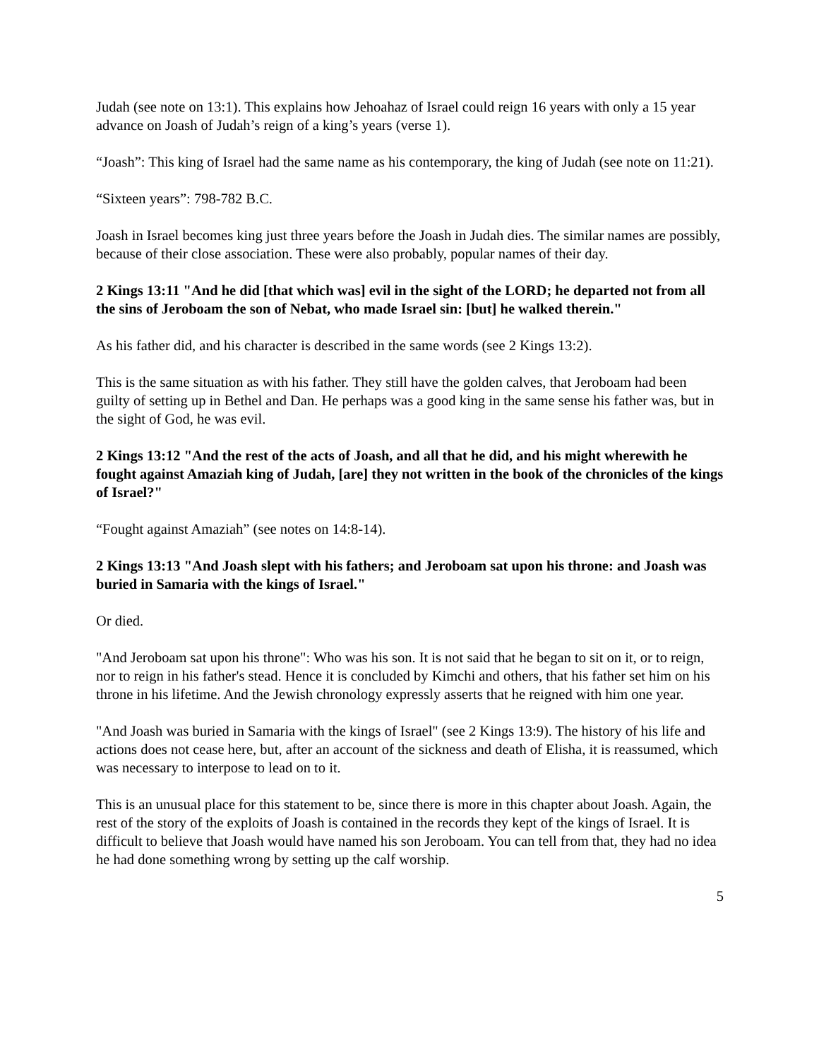Judah (see note on 13:1). This explains how Jehoahaz of Israel could reign 16 years with only a 15 year advance on Joash of Judah’s reign of a king’s years (verse 1).
“Joash”: This king of Israel had the same name as his contemporary, the king of Judah (see note on 11:21).
“Sixteen years”: 798-782 B.C.
Joash in Israel becomes king just three years before the Joash in Judah dies. The similar names are possibly, because of their close association. These were also probably, popular names of their day.
2 Kings 13:11 "And he did [that which was] evil in the sight of the LORD; he departed not from all the sins of Jeroboam the son of Nebat, who made Israel sin: [but] he walked therein."
As his father did, and his character is described in the same words (see 2 Kings 13:2).
This is the same situation as with his father. They still have the golden calves, that Jeroboam had been guilty of setting up in Bethel and Dan. He perhaps was a good king in the same sense his father was, but in the sight of God, he was evil.
2 Kings 13:12 "And the rest of the acts of Joash, and all that he did, and his might wherewith he fought against Amaziah king of Judah, [are] they not written in the book of the chronicles of the kings of Israel?"
“Fought against Amaziah” (see notes on 14:8-14).
2 Kings 13:13 "And Joash slept with his fathers; and Jeroboam sat upon his throne: and Joash was buried in Samaria with the kings of Israel."
Or died.
"And Jeroboam sat upon his throne": Who was his son. It is not said that he began to sit on it, or to reign, nor to reign in his father's stead. Hence it is concluded by Kimchi and others, that his father set him on his throne in his lifetime. And the Jewish chronology expressly asserts that he reigned with him one year.
"And Joash was buried in Samaria with the kings of Israel" (see 2 Kings 13:9). The history of his life and actions does not cease here, but, after an account of the sickness and death of Elisha, it is reassumed, which was necessary to interpose to lead on to it.
This is an unusual place for this statement to be, since there is more in this chapter about Joash. Again, the rest of the story of the exploits of Joash is contained in the records they kept of the kings of Israel. It is difficult to believe that Joash would have named his son Jeroboam. You can tell from that, they had no idea he had done something wrong by setting up the calf worship.
5